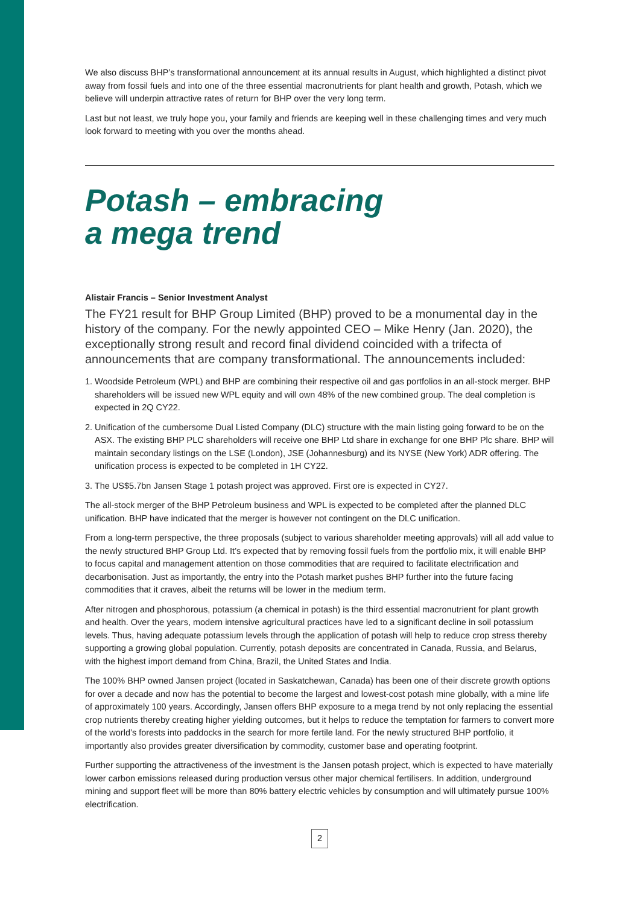We also discuss BHP’s transformational announcement at its annual results in August, which highlighted a distinct pivot away from fossil fuels and into one of the three essential macronutrients for plant health and growth, Potash, which we believe will underpin attractive rates of return for BHP over the very long term.
Last but not least, we truly hope you, your family and friends are keeping well in these challenging times and very much look forward to meeting with you over the months ahead.
Potash – embracing
a mega trend
Alistair Francis – Senior Investment Analyst
The FY21 result for BHP Group Limited (BHP) proved to be a monumental day in the history of the company. For the newly appointed CEO – Mike Henry (Jan. 2020), the exceptionally strong result and record final dividend coincided with a trifecta of announcements that are company transformational. The announcements included:
1. Woodside Petroleum (WPL) and BHP are combining their respective oil and gas portfolios in an all-stock merger. BHP shareholders will be issued new WPL equity and will own 48% of the new combined group. The deal completion is expected in 2Q CY22.
2. Unification of the cumbersome Dual Listed Company (DLC) structure with the main listing going forward to be on the ASX. The existing BHP PLC shareholders will receive one BHP Ltd share in exchange for one BHP Plc share. BHP will maintain secondary listings on the LSE (London), JSE (Johannesburg) and its NYSE (New York) ADR offering. The unification process is expected to be completed in 1H CY22.
3. The US$5.7bn Jansen Stage 1 potash project was approved. First ore is expected in CY27.
The all-stock merger of the BHP Petroleum business and WPL is expected to be completed after the planned DLC unification. BHP have indicated that the merger is however not contingent on the DLC unification.
From a long-term perspective, the three proposals (subject to various shareholder meeting approvals) will all add value to the newly structured BHP Group Ltd. It’s expected that by removing fossil fuels from the portfolio mix, it will enable BHP to focus capital and management attention on those commodities that are required to facilitate electrification and decarbonisation. Just as importantly, the entry into the Potash market pushes BHP further into the future facing commodities that it craves, albeit the returns will be lower in the medium term.
After nitrogen and phosphorous, potassium (a chemical in potash) is the third essential macronutrient for plant growth and health. Over the years, modern intensive agricultural practices have led to a significant decline in soil potassium levels. Thus, having adequate potassium levels through the application of potash will help to reduce crop stress thereby supporting a growing global population. Currently, potash deposits are concentrated in Canada, Russia, and Belarus, with the highest import demand from China, Brazil, the United States and India.
The 100% BHP owned Jansen project (located in Saskatchewan, Canada) has been one of their discrete growth options for over a decade and now has the potential to become the largest and lowest-cost potash mine globally, with a mine life of approximately 100 years. Accordingly, Jansen offers BHP exposure to a mega trend by not only replacing the essential crop nutrients thereby creating higher yielding outcomes, but it helps to reduce the temptation for farmers to convert more of the world’s forests into paddocks in the search for more fertile land. For the newly structured BHP portfolio, it importantly also provides greater diversification by commodity, customer base and operating footprint.
Further supporting the attractiveness of the investment is the Jansen potash project, which is expected to have materially lower carbon emissions released during production versus other major chemical fertilisers. In addition, underground mining and support fleet will be more than 80% battery electric vehicles by consumption and will ultimately pursue 100% electrification.
2